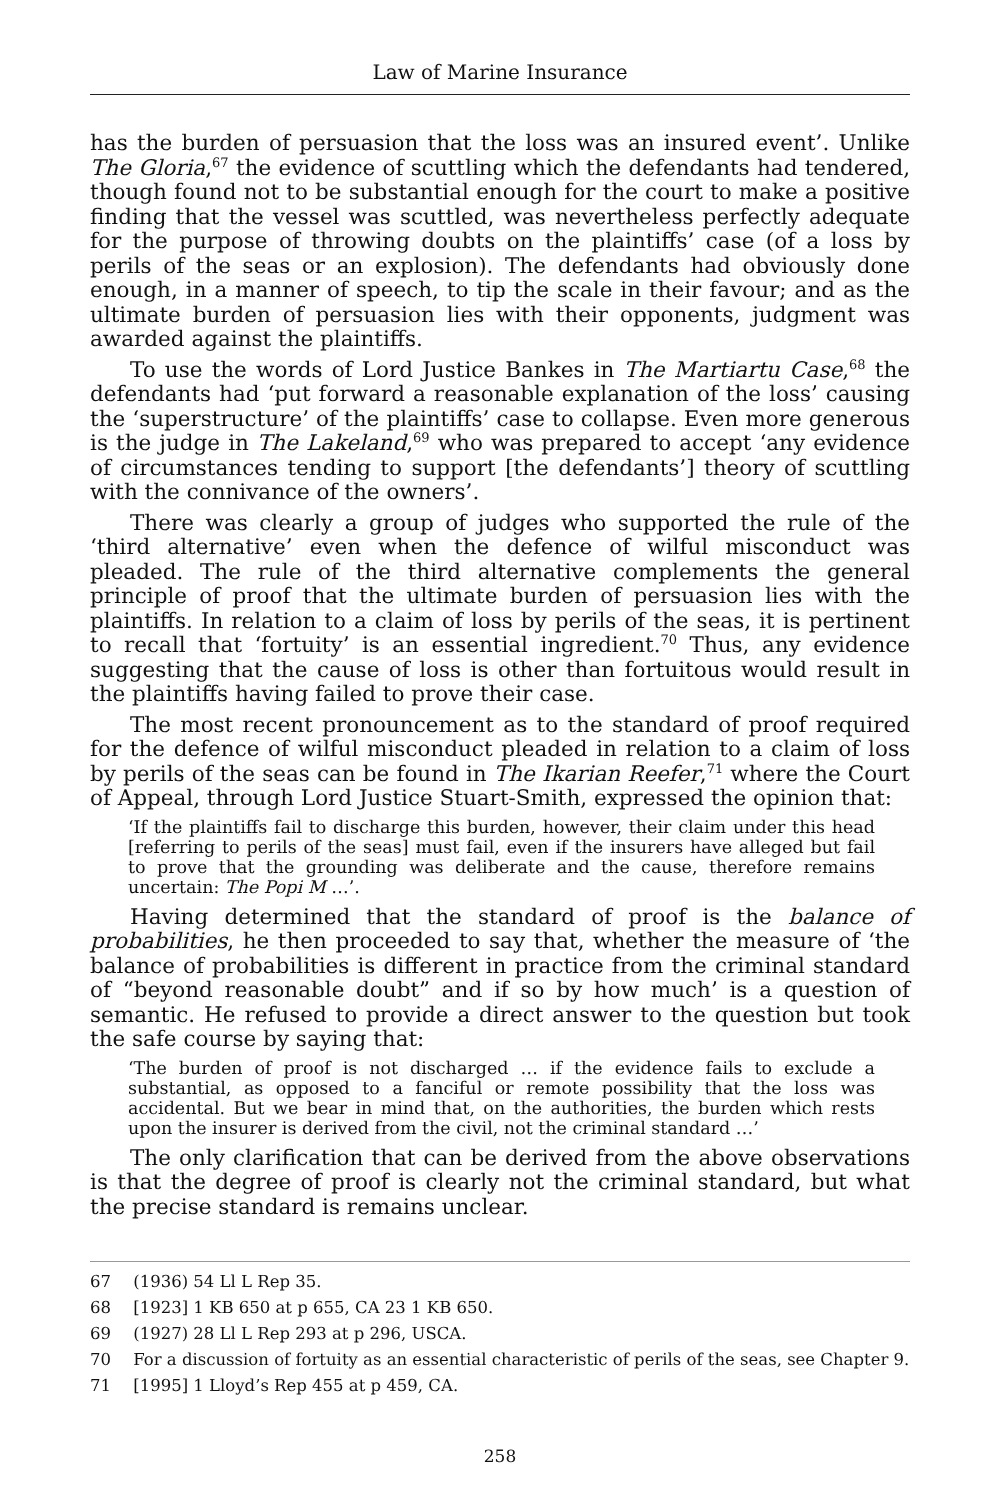Law of Marine Insurance
has the burden of persuasion that the loss was an insured event’. Unlike The Gloria,<sup>67</sup> the evidence of scuttling which the defendants had tendered, though found not to be substantial enough for the court to make a positive finding that the vessel was scuttled, was nevertheless perfectly adequate for the purpose of throwing doubts on the plaintiffs’ case (of a loss by perils of the seas or an explosion). The defendants had obviously done enough, in a manner of speech, to tip the scale in their favour; and as the ultimate burden of persuasion lies with their opponents, judgment was awarded against the plaintiffs.
To use the words of Lord Justice Bankes in The Martiartu Case,<sup>68</sup> the defendants had ‘put forward a reasonable explanation of the loss’ causing the ‘superstructure’ of the plaintiffs’ case to collapse. Even more generous is the judge in The Lakeland,<sup>69</sup> who was prepared to accept ‘any evidence of circumstances tending to support [the defendants’] theory of scuttling with the connivance of the owners’.
There was clearly a group of judges who supported the rule of the ‘third alternative’ even when the defence of wilful misconduct was pleaded. The rule of the third alternative complements the general principle of proof that the ultimate burden of persuasion lies with the plaintiffs. In relation to a claim of loss by perils of the seas, it is pertinent to recall that ‘fortuity’ is an essential ingredient.<sup>70</sup> Thus, any evidence suggesting that the cause of loss is other than fortuitous would result in the plaintiffs having failed to prove their case.
The most recent pronouncement as to the standard of proof required for the defence of wilful misconduct pleaded in relation to a claim of loss by perils of the seas can be found in The Ikarian Reefer,<sup>71</sup> where the Court of Appeal, through Lord Justice Stuart-Smith, expressed the opinion that:
‘If the plaintiffs fail to discharge this burden, however, their claim under this head [referring to perils of the seas] must fail, even if the insurers have alleged but fail to prove that the grounding was deliberate and the cause, therefore remains uncertain: The Popi M …’.
Having determined that the standard of proof is the balance of probabilities, he then proceeded to say that, whether the measure of ‘the balance of probabilities is different in practice from the criminal standard of “beyond reasonable doubt” and if so by how much’ is a question of semantic. He refused to provide a direct answer to the question but took the safe course by saying that:
‘The burden of proof is not discharged … if the evidence fails to exclude a substantial, as opposed to a fanciful or remote possibility that the loss was accidental. But we bear in mind that, on the authorities, the burden which rests upon the insurer is derived from the civil, not the criminal standard …’
The only clarification that can be derived from the above observations is that the degree of proof is clearly not the criminal standard, but what the precise standard is remains unclear.
67 (1936) 54 Ll L Rep 35.
68 [1923] 1 KB 650 at p 655, CA 23 1 KB 650.
69 (1927) 28 Ll L Rep 293 at p 296, USCA.
70 For a discussion of fortuity as an essential characteristic of perils of the seas, see Chapter 9.
71 [1995] 1 Lloyd’s Rep 455 at p 459, CA.
258